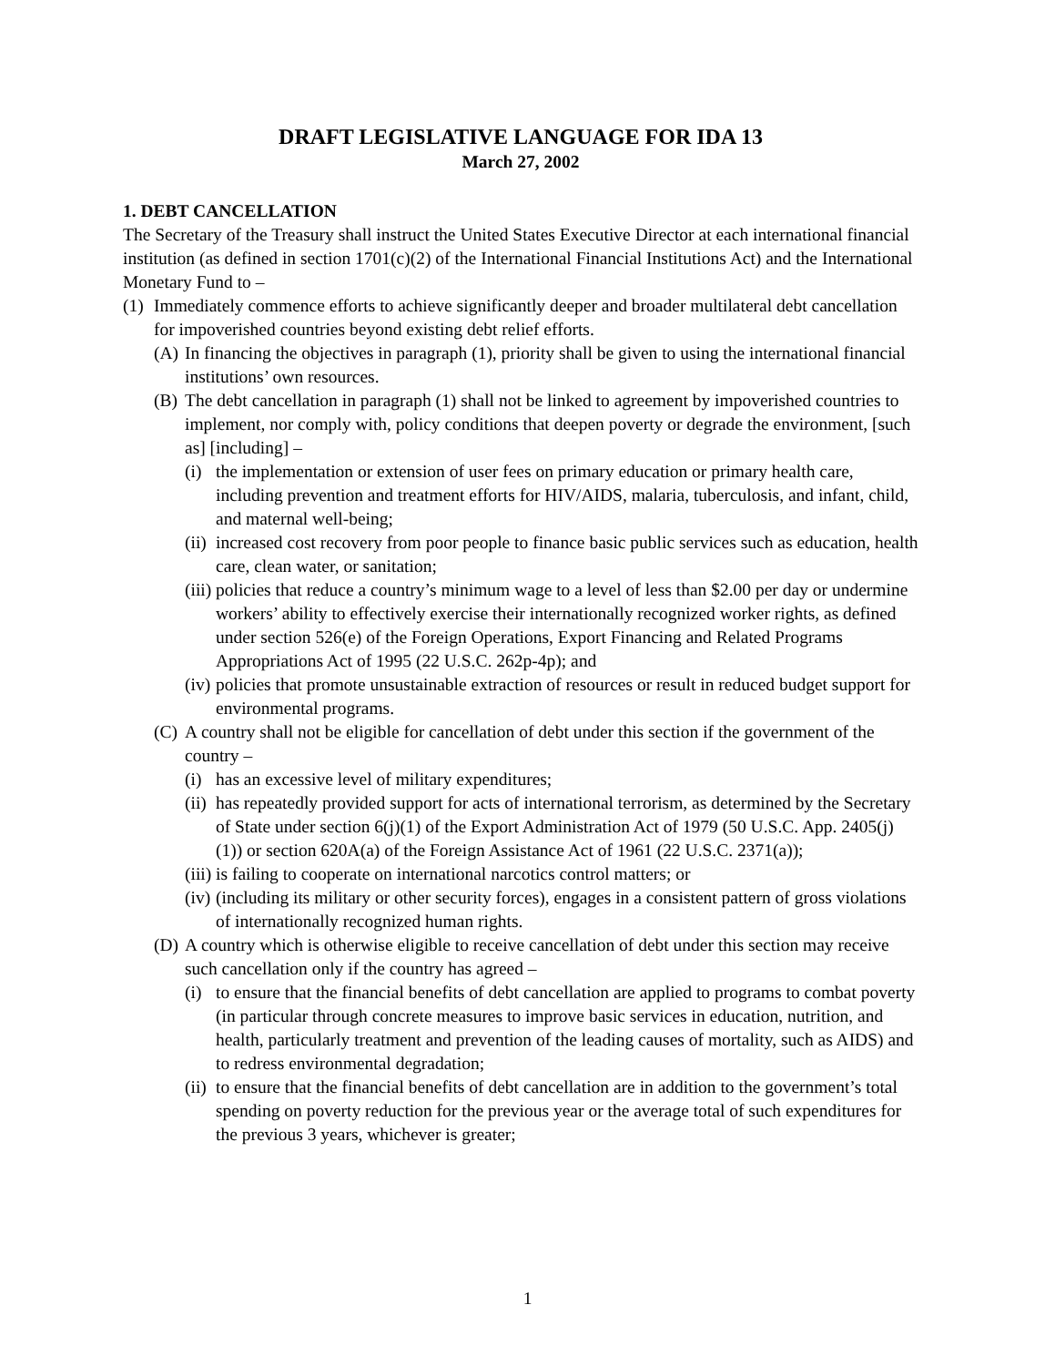DRAFT LEGISLATIVE LANGUAGE FOR IDA 13
March 27, 2002
1. DEBT CANCELLATION
The Secretary of the Treasury shall instruct the United States Executive Director at each international financial institution (as defined in section 1701(c)(2) of the International Financial Institutions Act) and the International Monetary Fund to –
(1) Immediately commence efforts to achieve significantly deeper and broader multilateral debt cancellation for impoverished countries beyond existing debt relief efforts.
(A) In financing the objectives in paragraph (1), priority shall be given to using the international financial institutions’ own resources.
(B) The debt cancellation in paragraph (1) shall not be linked to agreement by impoverished countries to implement, nor comply with, policy conditions that deepen poverty or degrade the environment, [such as] [including] –
(i) the implementation or extension of user fees on primary education or primary health care, including prevention and treatment efforts for HIV/AIDS, malaria, tuberculosis, and infant, child, and maternal well-being;
(ii) increased cost recovery from poor people to finance basic public services such as education, health care, clean water, or sanitation;
(iii) policies that reduce a country’s minimum wage to a level of less than $2.00 per day or undermine workers’ ability to effectively exercise their internationally recognized worker rights, as defined under section 526(e) of the Foreign Operations, Export Financing and Related Programs Appropriations Act of 1995 (22 U.S.C. 262p-4p); and
(iv) policies that promote unsustainable extraction of resources or result in reduced budget support for environmental programs.
(C) A country shall not be eligible for cancellation of debt under this section if the government of the country –
(i) has an excessive level of military expenditures;
(ii) has repeatedly provided support for acts of international terrorism, as determined by the Secretary of State under section 6(j)(1) of the Export Administration Act of 1979 (50 U.S.C. App. 2405(j)(1)) or section 620A(a) of the Foreign Assistance Act of 1961 (22 U.S.C. 2371(a));
(iii) is failing to cooperate on international narcotics control matters; or
(iv) (including its military or other security forces), engages in a consistent pattern of gross violations of internationally recognized human rights.
(D) A country which is otherwise eligible to receive cancellation of debt under this section may receive such cancellation only if the country has agreed –
(i) to ensure that the financial benefits of debt cancellation are applied to programs to combat poverty (in particular through concrete measures to improve basic services in education, nutrition, and health, particularly treatment and prevention of the leading causes of mortality, such as AIDS) and to redress environmental degradation;
(ii) to ensure that the financial benefits of debt cancellation are in addition to the government’s total spending on poverty reduction for the previous year or the average total of such expenditures for the previous 3 years, whichever is greater;
1